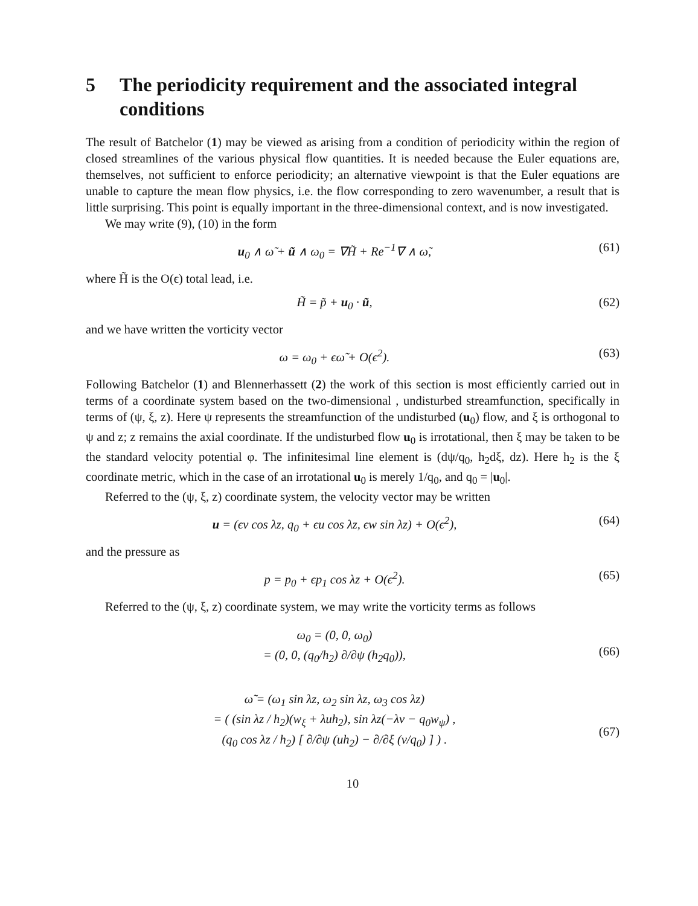5 The periodicity requirement and the associated integral conditions
The result of Batchelor (1) may be viewed as arising from a condition of periodicity within the region of closed streamlines of the various physical flow quantities. It is needed because the Euler equations are, themselves, not sufficient to enforce periodicity; an alternative viewpoint is that the Euler equations are unable to capture the mean flow physics, i.e. the flow corresponding to zero wavenumber, a result that is little surprising. This point is equally important in the three-dimensional context, and is now investigated.
We may write (9), (10) in the form
u<sub>0</sub> ∧ ω̃ + ũ ∧ ω<sub>0</sub> = ∇H̃ + Re<sup>−1</sup>∇ ∧ ω̃, (61)
where H̃ is the O(ϵ) total lead, i.e.
H̃ = p̃ + u<sub>0</sub> · ũ, (62)
and we have written the vorticity vector
ω = ω<sub>0</sub> + ϵω̃ + O(ϵ<sup>2</sup>). (63)
Following Batchelor (1) and Blennerhassett (2) the work of this section is most efficiently carried out in terms of a coordinate system based on the two-dimensional , undisturbed streamfunction, specifically in terms of (ψ, ξ, z). Here ψ represents the streamfunction of the undisturbed (u<sub>0</sub>) flow, and ξ is orthogonal to ψ and z; z remains the axial coordinate. If the undisturbed flow u<sub>0</sub> is irrotational, then ξ may be taken to be the standard velocity potential φ. The infinitesimal line element is (dψ/q<sub>0</sub>, h<sub>2</sub>dξ, dz). Here h<sub>2</sub> is the ξ coordinate metric, which in the case of an irrotational u<sub>0</sub> is merely 1/q<sub>0</sub>, and q<sub>0</sub> = |u<sub>0</sub>|.
Referred to the (ψ, ξ, z) coordinate system, the velocity vector may be written
u = (ϵv cos λz, q<sub>0</sub> + ϵu cos λz, ϵw sin λz) + O(ϵ<sup>2</sup>), (64)
and the pressure as
p = p<sub>0</sub> + ϵp<sub>1</sub> cos λz + O(ϵ<sup>2</sup>). (65)
Referred to the (ψ, ξ, z) coordinate system, we may write the vorticity terms as follows
ω<sub>0</sub> = (0, 0, ω<sub>0</sub>)
= (0, 0, (q<sub>0</sub>/h<sub>2</sub>) ∂/∂ψ (h<sub>2</sub>q<sub>0</sub>)),
(66)
ω̃ = (ω<sub>1</sub> sin λz, ω<sub>2</sub> sin λz, ω<sub>3</sub> cos λz)
= ( (sin λz / h<sub>2</sub>)(w<sub>ξ</sub> + λuh<sub>2</sub>), sin λz(−λv − q<sub>0</sub>w<sub>ψ</sub>) ,
(q<sub>0</sub> cos λz / h<sub>2</sub>) [ ∂/∂ψ (uh<sub>2</sub>) − ∂/∂ξ (v/q<sub>0</sub>) ] ) .
(67)
10